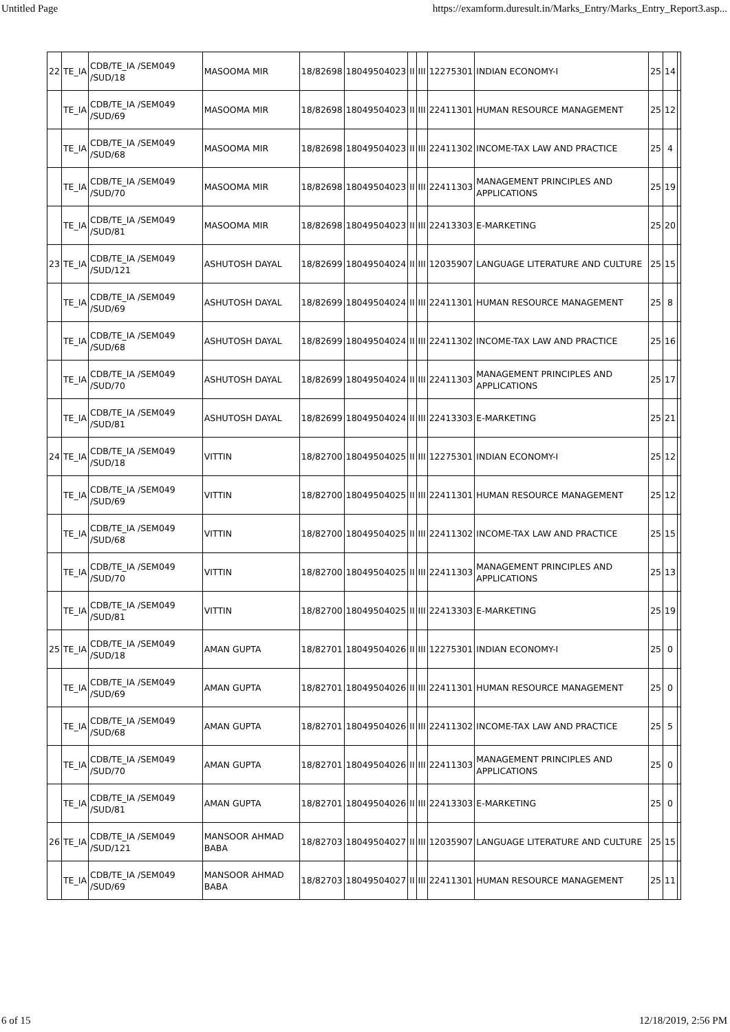Untitled Page https://examform.duresult.in/Marks_Entry/Marks_Entry_Report3.asp...
| 22 | TE_IA | CDB/TE_IA /SEM049 /SUD/18 | MASOOMA MIR | 18/82698 | 18049504023 | II | III | 12275301 | INDIAN ECONOMY-I | 25 | 14 | |
| | TE_IA | CDB/TE_IA /SEM049 /SUD/69 | MASOOMA MIR | 18/82698 | 18049504023 | II | III | 22411301 | HUMAN RESOURCE MANAGEMENT | 25 | 12 | |
| | TE_IA | CDB/TE_IA /SEM049 /SUD/68 | MASOOMA MIR | 18/82698 | 18049504023 | II | III | 22411302 | INCOME-TAX LAW AND PRACTICE | 25 | 4 | |
| | TE_IA | CDB/TE_IA /SEM049 /SUD/70 | MASOOMA MIR | 18/82698 | 18049504023 | II | III | 22411303 | MANAGEMENT PRINCIPLES AND APPLICATIONS | 25 | 19 | |
| | TE_IA | CDB/TE_IA /SEM049 /SUD/81 | MASOOMA MIR | 18/82698 | 18049504023 | II | III | 22413303 | E-MARKETING | 25 | 20 | |
| 23 | TE_IA | CDB/TE_IA /SEM049 /SUD/121 | ASHUTOSH DAYAL | 18/82699 | 18049504024 | II | III | 12035907 | LANGUAGE LITERATURE AND CULTURE | 25 | 15 | |
| | TE_IA | CDB/TE_IA /SEM049 /SUD/69 | ASHUTOSH DAYAL | 18/82699 | 18049504024 | II | III | 22411301 | HUMAN RESOURCE MANAGEMENT | 25 | 8 | |
| | TE_IA | CDB/TE_IA /SEM049 /SUD/68 | ASHUTOSH DAYAL | 18/82699 | 18049504024 | II | III | 22411302 | INCOME-TAX LAW AND PRACTICE | 25 | 16 | |
| | TE_IA | CDB/TE_IA /SEM049 /SUD/70 | ASHUTOSH DAYAL | 18/82699 | 18049504024 | II | III | 22411303 | MANAGEMENT PRINCIPLES AND APPLICATIONS | 25 | 17 | |
| | TE_IA | CDB/TE_IA /SEM049 /SUD/81 | ASHUTOSH DAYAL | 18/82699 | 18049504024 | II | III | 22413303 | E-MARKETING | 25 | 21 | |
| 24 | TE_IA | CDB/TE_IA /SEM049 /SUD/18 | VITTIN | 18/82700 | 18049504025 | II | III | 12275301 | INDIAN ECONOMY-I | 25 | 12 | |
| | TE_IA | CDB/TE_IA /SEM049 /SUD/69 | VITTIN | 18/82700 | 18049504025 | II | III | 22411301 | HUMAN RESOURCE MANAGEMENT | 25 | 12 | |
| | TE_IA | CDB/TE_IA /SEM049 /SUD/68 | VITTIN | 18/82700 | 18049504025 | II | III | 22411302 | INCOME-TAX LAW AND PRACTICE | 25 | 15 | |
| | TE_IA | CDB/TE_IA /SEM049 /SUD/70 | VITTIN | 18/82700 | 18049504025 | II | III | 22411303 | MANAGEMENT PRINCIPLES AND APPLICATIONS | 25 | 13 | |
| | TE_IA | CDB/TE_IA /SEM049 /SUD/81 | VITTIN | 18/82700 | 18049504025 | II | III | 22413303 | E-MARKETING | 25 | 19 | |
| 25 | TE_IA | CDB/TE_IA /SEM049 /SUD/18 | AMAN GUPTA | 18/82701 | 18049504026 | II | III | 12275301 | INDIAN ECONOMY-I | 25 | 0 | |
| | TE_IA | CDB/TE_IA /SEM049 /SUD/69 | AMAN GUPTA | 18/82701 | 18049504026 | II | III | 22411301 | HUMAN RESOURCE MANAGEMENT | 25 | 0 | |
| | TE_IA | CDB/TE_IA /SEM049 /SUD/68 | AMAN GUPTA | 18/82701 | 18049504026 | II | III | 22411302 | INCOME-TAX LAW AND PRACTICE | 25 | 5 | |
| | TE_IA | CDB/TE_IA /SEM049 /SUD/70 | AMAN GUPTA | 18/82701 | 18049504026 | II | III | 22411303 | MANAGEMENT PRINCIPLES AND APPLICATIONS | 25 | 0 | |
| | TE_IA | CDB/TE_IA /SEM049 /SUD/81 | AMAN GUPTA | 18/82701 | 18049504026 | II | III | 22413303 | E-MARKETING | 25 | 0 | |
| 26 | TE_IA | CDB/TE_IA /SEM049 /SUD/121 | MANSOOR AHMAD BABA | 18/82703 | 18049504027 | II | III | 12035907 | LANGUAGE LITERATURE AND CULTURE | 25 | 15 | |
| | TE_IA | CDB/TE_IA /SEM049 /SUD/69 | MANSOOR AHMAD BABA | 18/82703 | 18049504027 | II | III | 22411301 | HUMAN RESOURCE MANAGEMENT | 25 | 11 | |
6 of 15 12/18/2019, 2:56 PM